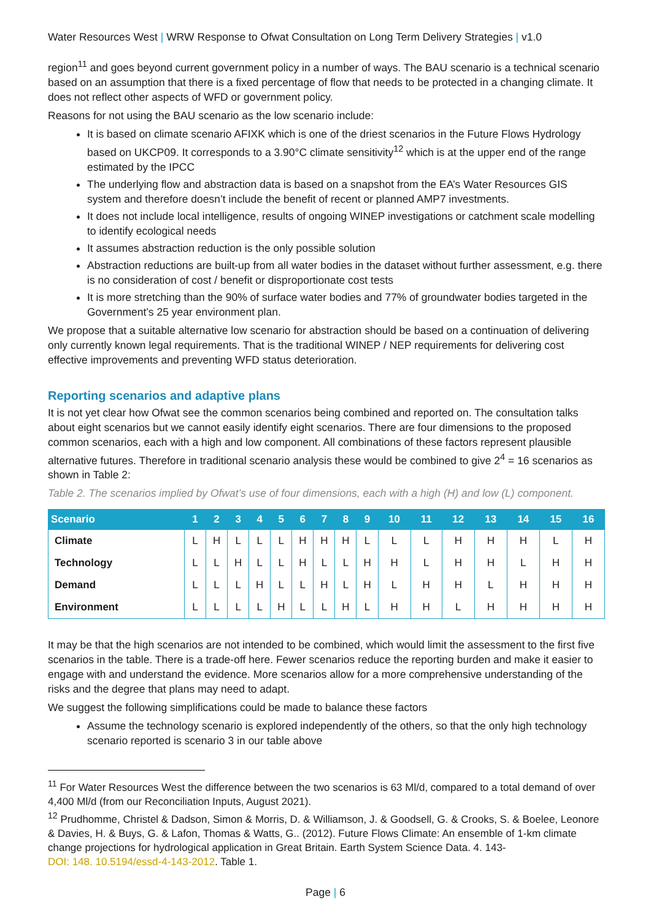Water Resources West | WRW Response to Ofwat Consultation on Long Term Delivery Strategies | v1.0
region<sup>11</sup> and goes beyond current government policy in a number of ways. The BAU scenario is a technical scenario based on an assumption that there is a fixed percentage of flow that needs to be protected in a changing climate. It does not reflect other aspects of WFD or government policy.
Reasons for not using the BAU scenario as the low scenario include:
It is based on climate scenario AFIXK which is one of the driest scenarios in the Future Flows Hydrology based on UKCP09. It corresponds to a 3.90°C climate sensitivity<sup>12</sup> which is at the upper end of the range estimated by the IPCC
The underlying flow and abstraction data is based on a snapshot from the EA’s Water Resources GIS system and therefore doesn’t include the benefit of recent or planned AMP7 investments.
It does not include local intelligence, results of ongoing WINEP investigations or catchment scale modelling to identify ecological needs
It assumes abstraction reduction is the only possible solution
Abstraction reductions are built-up from all water bodies in the dataset without further assessment, e.g. there is no consideration of cost / benefit or disproportionate cost tests
It is more stretching than the 90% of surface water bodies and 77% of groundwater bodies targeted in the Government’s 25 year environment plan.
We propose that a suitable alternative low scenario for abstraction should be based on a continuation of delivering only currently known legal requirements. That is the traditional WINEP / NEP requirements for delivering cost effective improvements and preventing WFD status deterioration.
Reporting scenarios and adaptive plans
It is not yet clear how Ofwat see the common scenarios being combined and reported on. The consultation talks about eight scenarios but we cannot easily identify eight scenarios. There are four dimensions to the proposed common scenarios, each with a high and low component. All combinations of these factors represent plausible alternative futures. Therefore in traditional scenario analysis these would be combined to give 2<sup>4</sup> = 16 scenarios as shown in Table 2:
Table 2. The scenarios implied by Ofwat’s use of four dimensions, each with a high (H) and low (L) component.
| Scenario | 1 | 2 | 3 | 4 | 5 | 6 | 7 | 8 | 9 | 10 | 11 | 12 | 13 | 14 | 15 | 16 |
| --- | --- | --- | --- | --- | --- | --- | --- | --- | --- | --- | --- | --- | --- | --- | --- | --- |
| Climate | L | H | L | L | L | H | H | H | L | L | L | H | H | H | L | H |
| Technology | L | L | H | L | L | H | L | L | H | H | L | H | H | L | H | H |
| Demand | L | L | L | H | L | L | H | L | H | L | H | H | L | H | H | H |
| Environment | L | L | L | L | H | L | L | H | L | H | H | L | H | H | H | H |
It may be that the high scenarios are not intended to be combined, which would limit the assessment to the first five scenarios in the table. There is a trade-off here. Fewer scenarios reduce the reporting burden and make it easier to engage with and understand the evidence. More scenarios allow for a more comprehensive understanding of the risks and the degree that plans may need to adapt.
We suggest the following simplifications could be made to balance these factors
Assume the technology scenario is explored independently of the others, so that the only high technology scenario reported is scenario 3 in our table above
<sup>11</sup> For Water Resources West the difference between the two scenarios is 63 Ml/d, compared to a total demand of over 4,400 Ml/d (from our Reconciliation Inputs, August 2021).
<sup>12</sup> Prudhomme, Christel & Dadson, Simon & Morris, D. & Williamson, J. & Goodsell, G. & Crooks, S. & Boelee, Leonore & Davies, H. & Buys, G. & Lafon, Thomas & Watts, G.. (2012). Future Flows Climate: An ensemble of 1-km climate change projections for hydrological application in Great Britain. Earth System Science Data. 4. 143-
DOI: 148. 10.5194/essd-4-143-2012. Table 1.
Page | 6